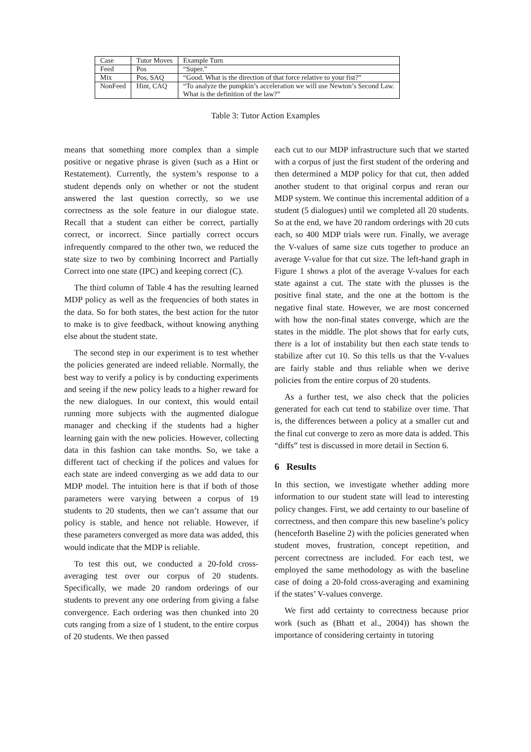| Case | Tutor Moves | Example Turn |
| Feed | Pos | “Super.” |
| Mix | Pos, SAQ | “Good. What is the direction of that force relative to your fist?” |
| NonFeed | Hint, CAQ | “To analyze the pumpkin’s acceleration we will use Newton’s Second Law. What is the definition of the law?” |
Table 3: Tutor Action Examples
means that something more complex than a simple positive or negative phrase is given (such as a Hint or Restatement). Currently, the system’s response to a student depends only on whether or not the student answered the last question correctly, so we use correctness as the sole feature in our dialogue state. Recall that a student can either be correct, partially correct, or incorrect. Since partially correct occurs infrequently compared to the other two, we reduced the state size to two by combining Incorrect and Partially Correct into one state (IPC) and keeping correct (C).
The third column of Table 4 has the resulting learned MDP policy as well as the frequencies of both states in the data. So for both states, the best action for the tutor to make is to give feedback, without knowing anything else about the student state.
The second step in our experiment is to test whether the policies generated are indeed reliable. Normally, the best way to verify a policy is by conducting experiments and seeing if the new policy leads to a higher reward for the new dialogues. In our context, this would entail running more subjects with the augmented dialogue manager and checking if the students had a higher learning gain with the new policies. However, collecting data in this fashion can take months. So, we take a different tact of checking if the polices and values for each state are indeed converging as we add data to our MDP model. The intuition here is that if both of those parameters were varying between a corpus of 19 students to 20 students, then we can’t assume that our policy is stable, and hence not reliable. However, if these parameters converged as more data was added, this would indicate that the MDP is reliable.
To test this out, we conducted a 20-fold cross-averaging test over our corpus of 20 students. Specifically, we made 20 random orderings of our students to prevent any one ordering from giving a false convergence. Each ordering was then chunked into 20 cuts ranging from a size of 1 student, to the entire corpus of 20 students. We then passed
each cut to our MDP infrastructure such that we started with a corpus of just the first student of the ordering and then determined a MDP policy for that cut, then added another student to that original corpus and reran our MDP system. We continue this incremental addition of a student (5 dialogues) until we completed all 20 students. So at the end, we have 20 random orderings with 20 cuts each, so 400 MDP trials were run. Finally, we average the V-values of same size cuts together to produce an average V-value for that cut size. The left-hand graph in Figure 1 shows a plot of the average V-values for each state against a cut. The state with the plusses is the positive final state, and the one at the bottom is the negative final state. However, we are most concerned with how the non-final states converge, which are the states in the middle. The plot shows that for early cuts, there is a lot of instability but then each state tends to stabilize after cut 10. So this tells us that the V-values are fairly stable and thus reliable when we derive policies from the entire corpus of 20 students.
As a further test, we also check that the policies generated for each cut tend to stabilize over time. That is, the differences between a policy at a smaller cut and the final cut converge to zero as more data is added. This “diffs” test is discussed in more detail in Section 6.
6 Results
In this section, we investigate whether adding more information to our student state will lead to interesting policy changes. First, we add certainty to our baseline of correctness, and then compare this new baseline’s policy (henceforth Baseline 2) with the policies generated when student moves, frustration, concept repetition, and percent correctness are included. For each test, we employed the same methodology as with the baseline case of doing a 20-fold cross-averaging and examining if the states’ V-values converge.
We first add certainty to correctness because prior work (such as (Bhatt et al., 2004)) has shown the importance of considering certainty in tutoring